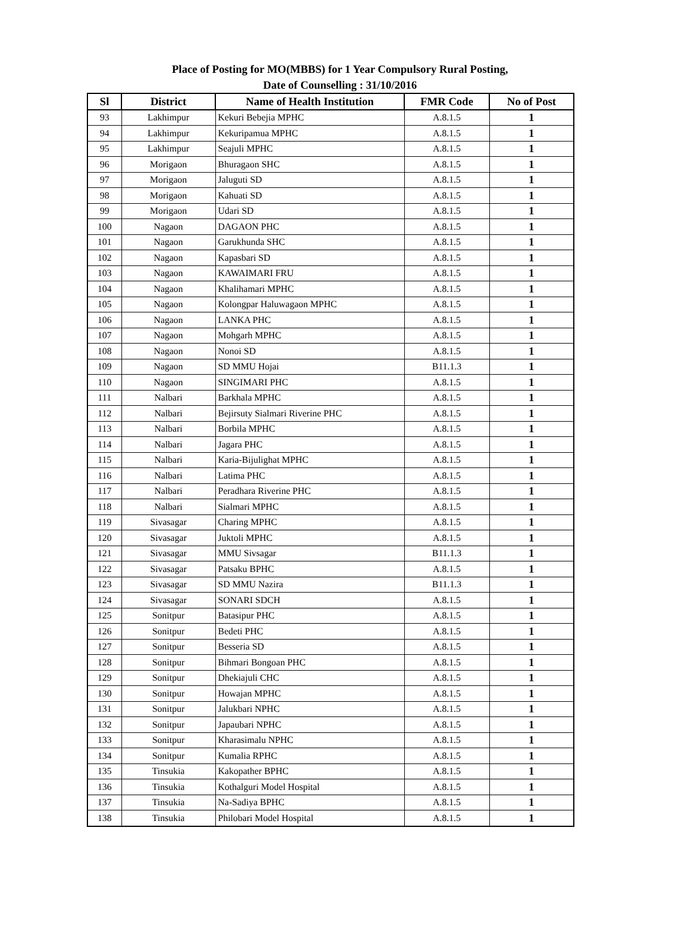Place of Posting for MO(MBBS) for 1 Year Compulsory Rural Posting,
Date of Counselling : 31/10/2016
| Sl | District | Name of Health Institution | FMR Code | No of Post |
| --- | --- | --- | --- | --- |
| 93 | Lakhimpur | Kekuri Bebejia MPHC | A.8.1.5 | 1 |
| 94 | Lakhimpur | Kekuripamua MPHC | A.8.1.5 | 1 |
| 95 | Lakhimpur | Seajuli MPHC | A.8.1.5 | 1 |
| 96 | Morigaon | Bhuragaon SHC | A.8.1.5 | 1 |
| 97 | Morigaon | Jaluguti SD | A.8.1.5 | 1 |
| 98 | Morigaon | Kahuati SD | A.8.1.5 | 1 |
| 99 | Morigaon | Udari SD | A.8.1.5 | 1 |
| 100 | Nagaon | DAGAON PHC | A.8.1.5 | 1 |
| 101 | Nagaon | Garukhunda SHC | A.8.1.5 | 1 |
| 102 | Nagaon | Kapasbari SD | A.8.1.5 | 1 |
| 103 | Nagaon | KAWAIMARI FRU | A.8.1.5 | 1 |
| 104 | Nagaon | Khalihamari MPHC | A.8.1.5 | 1 |
| 105 | Nagaon | Kolongpar Haluwagaon MPHC | A.8.1.5 | 1 |
| 106 | Nagaon | LANKA PHC | A.8.1.5 | 1 |
| 107 | Nagaon | Mohgarh MPHC | A.8.1.5 | 1 |
| 108 | Nagaon | Nonoi SD | A.8.1.5 | 1 |
| 109 | Nagaon | SD MMU Hojai | B11.1.3 | 1 |
| 110 | Nagaon | SINGIMARI PHC | A.8.1.5 | 1 |
| 111 | Nalbari | Barkhala MPHC | A.8.1.5 | 1 |
| 112 | Nalbari | Bejirsuty Sialmari Riverine PHC | A.8.1.5 | 1 |
| 113 | Nalbari | Borbila MPHC | A.8.1.5 | 1 |
| 114 | Nalbari | Jagara PHC | A.8.1.5 | 1 |
| 115 | Nalbari | Karia-Bijulighat MPHC | A.8.1.5 | 1 |
| 116 | Nalbari | Latima PHC | A.8.1.5 | 1 |
| 117 | Nalbari | Peradhara Riverine PHC | A.8.1.5 | 1 |
| 118 | Nalbari | Sialmari MPHC | A.8.1.5 | 1 |
| 119 | Sivasagar | Charing MPHC | A.8.1.5 | 1 |
| 120 | Sivasagar | Juktoli MPHC | A.8.1.5 | 1 |
| 121 | Sivasagar | MMU Sivsagar | B11.1.3 | 1 |
| 122 | Sivasagar | Patsaku BPHC | A.8.1.5 | 1 |
| 123 | Sivasagar | SD MMU Nazira | B11.1.3 | 1 |
| 124 | Sivasagar | SONARI SDCH | A.8.1.5 | 1 |
| 125 | Sonitpur | Batasipur PHC | A.8.1.5 | 1 |
| 126 | Sonitpur | Bedeti PHC | A.8.1.5 | 1 |
| 127 | Sonitpur | Besseria SD | A.8.1.5 | 1 |
| 128 | Sonitpur | Bihmari Bongoan PHC | A.8.1.5 | 1 |
| 129 | Sonitpur | Dhekiajuli CHC | A.8.1.5 | 1 |
| 130 | Sonitpur | Howajan MPHC | A.8.1.5 | 1 |
| 131 | Sonitpur | Jalukbari NPHC | A.8.1.5 | 1 |
| 132 | Sonitpur | Japaubari NPHC | A.8.1.5 | 1 |
| 133 | Sonitpur | Kharasimalu NPHC | A.8.1.5 | 1 |
| 134 | Sonitpur | Kumalia RPHC | A.8.1.5 | 1 |
| 135 | Tinsukia | Kakopather BPHC | A.8.1.5 | 1 |
| 136 | Tinsukia | Kothalguri Model Hospital | A.8.1.5 | 1 |
| 137 | Tinsukia | Na-Sadiya BPHC | A.8.1.5 | 1 |
| 138 | Tinsukia | Philobari Model Hospital | A.8.1.5 | 1 |